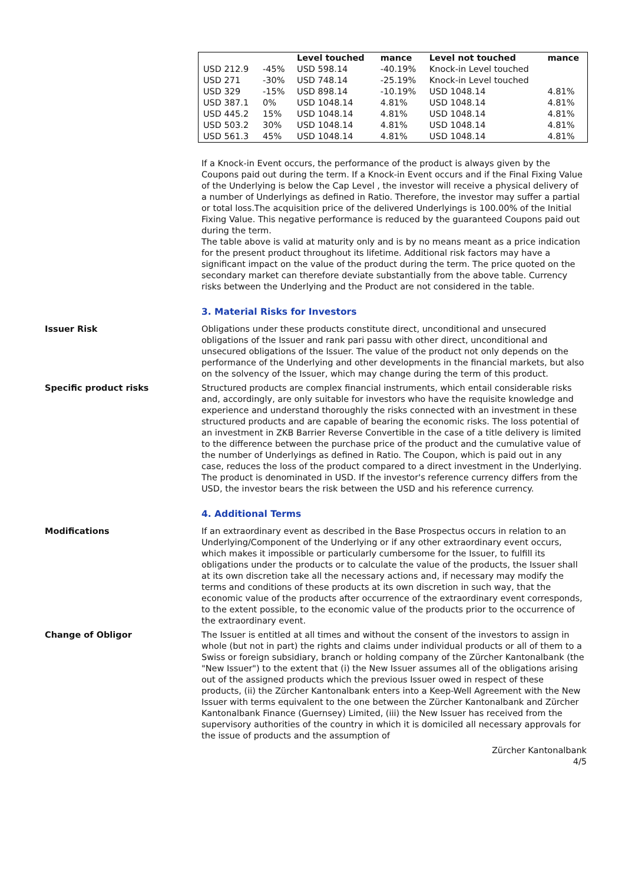| | | Level touched | mance | Level not touched | mance |
| --- | --- | --- | --- | --- | --- |
| USD 212.9 | -45% | USD 598.14 | -40.19% | Knock-in Level touched | |
| USD 271 | -30% | USD 748.14 | -25.19% | Knock-in Level touched | |
| USD 329 | -15% | USD 898.14 | -10.19% | USD 1048.14 | 4.81% |
| USD 387.1 | 0% | USD 1048.14 | 4.81% | USD 1048.14 | 4.81% |
| USD 445.2 | 15% | USD 1048.14 | 4.81% | USD 1048.14 | 4.81% |
| USD 503.2 | 30% | USD 1048.14 | 4.81% | USD 1048.14 | 4.81% |
| USD 561.3 | 45% | USD 1048.14 | 4.81% | USD 1048.14 | 4.81% |
If a Knock-in Event occurs, the performance of the product is always given by the Coupons paid out during the term. If a Knock-in Event occurs and if the Final Fixing Value of the Underlying is below the Cap Level , the investor will receive a physical delivery of a number of Underlyings as defined in Ratio. Therefore, the investor may suffer a partial or total loss.The acquisition price of the delivered Underlyings is 100.00% of the Initial Fixing Value. This negative performance is reduced by the guaranteed Coupons paid out during the term.
The table above is valid at maturity only and is by no means meant as a price indication for the present product throughout its lifetime. Additional risk factors may have a significant impact on the value of the product during the term. The price quoted on the secondary market can therefore deviate substantially from the above table. Currency risks between the Underlying and the Product are not considered in the table.
3. Material Risks for Investors
Issuer Risk Obligations under these products constitute direct, unconditional and unsecured obligations of the Issuer and rank pari passu with other direct, unconditional and unsecured obligations of the Issuer. The value of the product not only depends on the performance of the Underlying and other developments in the financial markets, but also on the solvency of the Issuer, which may change during the term of this product.
Specific product risks Structured products are complex financial instruments, which entail considerable risks and, accordingly, are only suitable for investors who have the requisite knowledge and experience and understand thoroughly the risks connected with an investment in these structured products and are capable of bearing the economic risks. The loss potential of an investment in ZKB Barrier Reverse Convertible in the case of a title delivery is limited to the difference between the purchase price of the product and the cumulative value of the number of Underlyings as defined in Ratio. The Coupon, which is paid out in any case, reduces the loss of the product compared to a direct investment in the Underlying. The product is denominated in USD. If the investor's reference currency differs from the USD, the investor bears the risk between the USD and his reference currency.
4. Additional Terms
Modifications If an extraordinary event as described in the Base Prospectus occurs in relation to an Underlying/Component of the Underlying or if any other extraordinary event occurs, which makes it impossible or particularly cumbersome for the Issuer, to fulfill its obligations under the products or to calculate the value of the products, the Issuer shall at its own discretion take all the necessary actions and, if necessary may modify the terms and conditions of these products at its own discretion in such way, that the economic value of the products after occurrence of the extraordinary event corresponds, to the extent possible, to the economic value of the products prior to the occurrence of the extraordinary event.
Change of Obligor The Issuer is entitled at all times and without the consent of the investors to assign in whole (but not in part) the rights and claims under individual products or all of them to a Swiss or foreign subsidiary, branch or holding company of the Zürcher Kantonalbank (the "New Issuer") to the extent that (i) the New Issuer assumes all of the obligations arising out of the assigned products which the previous Issuer owed in respect of these products, (ii) the Zürcher Kantonalbank enters into a Keep-Well Agreement with the New Issuer with terms equivalent to the one between the Zürcher Kantonalbank and Zürcher Kantonalbank Finance (Guernsey) Limited, (iii) the New Issuer has received from the supervisory authorities of the country in which it is domiciled all necessary approvals for the issue of products and the assumption of
Zürcher Kantonalbank
4/5